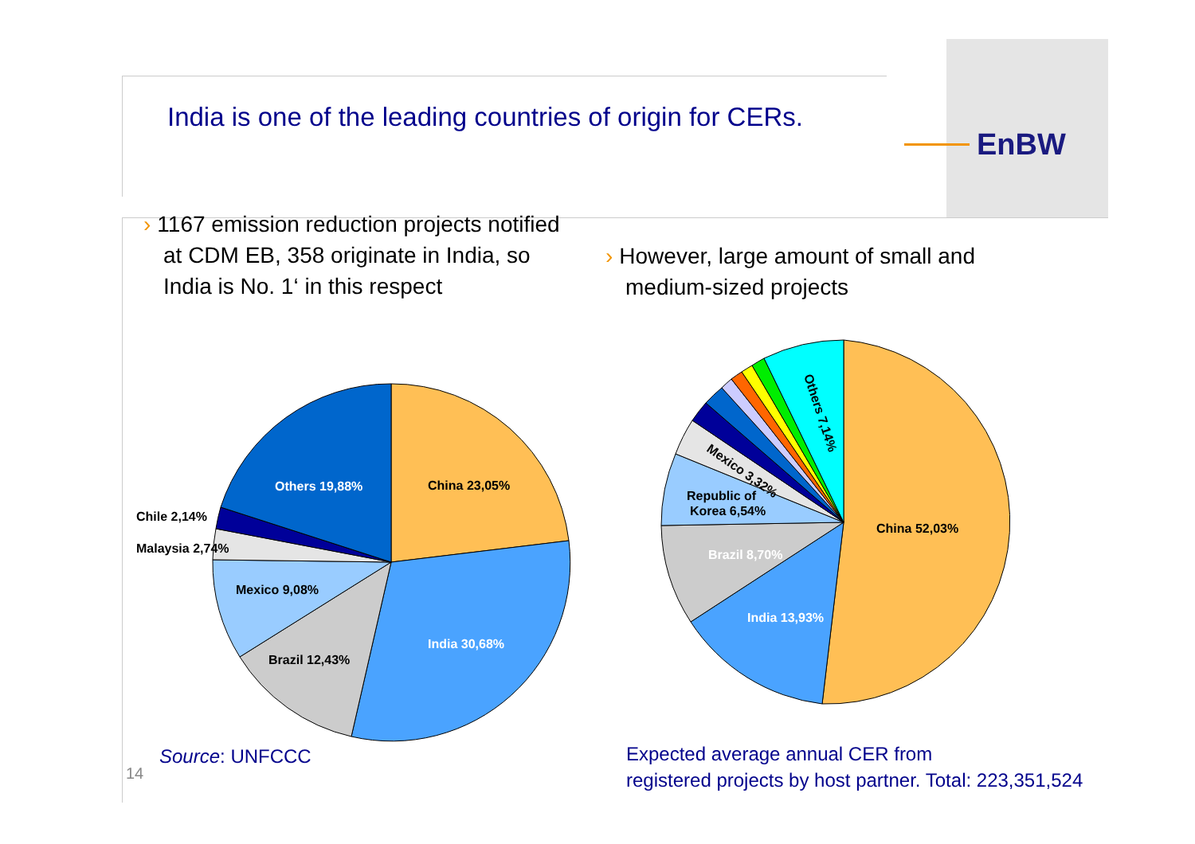India is one of the leading countries of origin for CERs.
EnBW
› 1167 emission reduction projects notified at CDM EB, 358 originate in India, so India is No. 1‘ in this respect
› However, large amount of small and medium-sized projects
Others 19,88%
China 23,05%
Chile 2,14%
Malaysia 2,74%
Mexico 9,08%
India 30,68%
Brazil 12,43%
Others 7,14%
Mexico 3,32%
Republic of
Korea 6,54%
China 52,03%
Brazil 8,70%
India 13,93%
Source: UNFCCC
14
Expected average annual CER from
registered projects by host partner. Total: 223,351,524